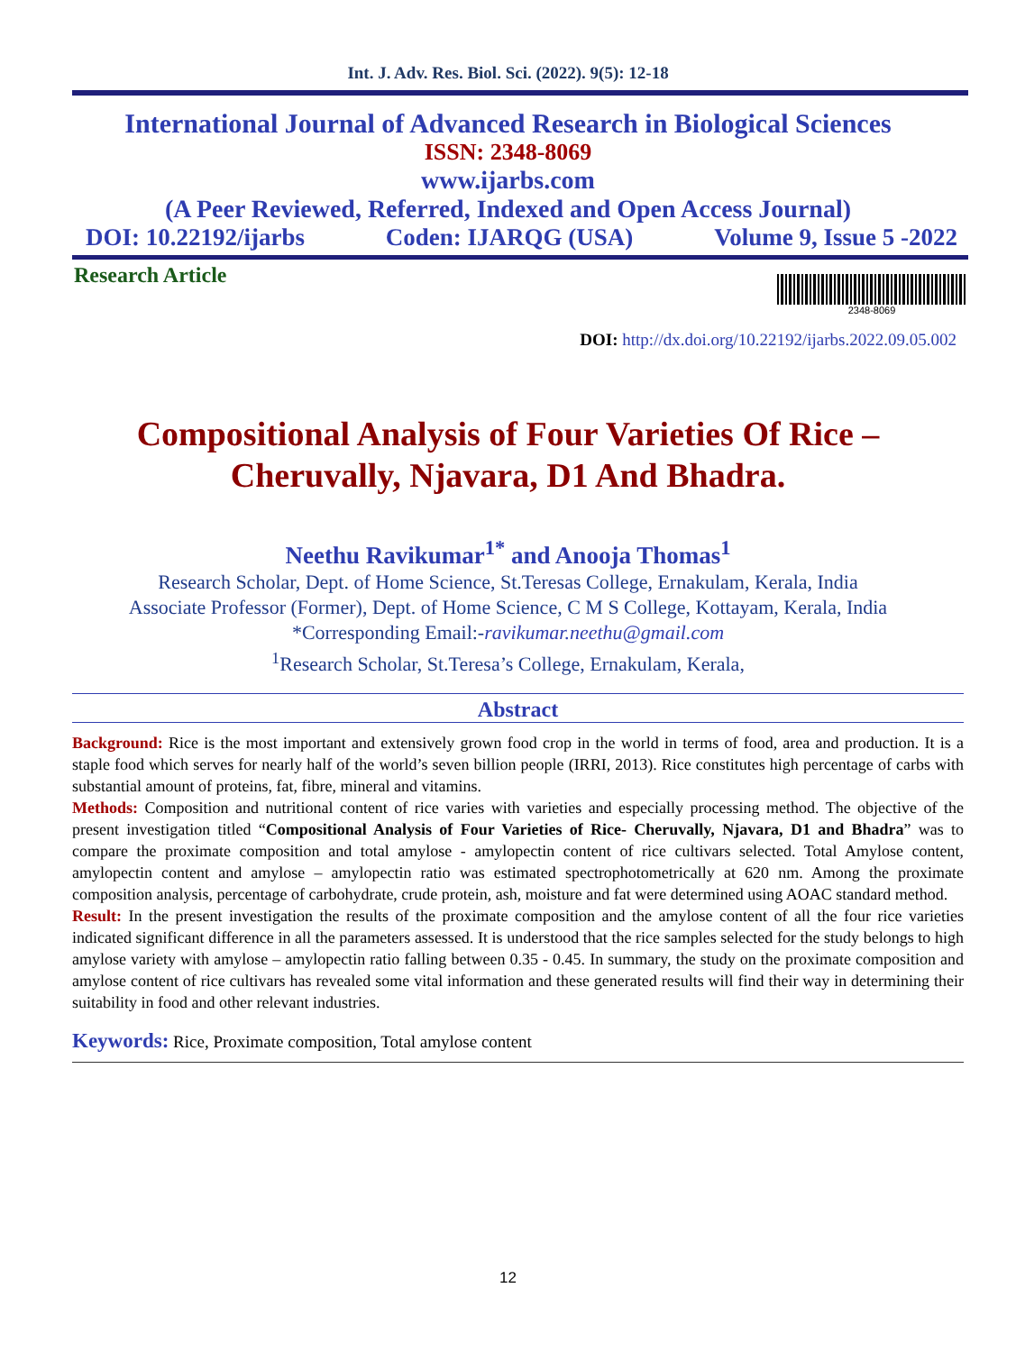Int. J. Adv. Res. Biol. Sci. (2022). 9(5): 12-18
International Journal of Advanced Research in Biological Sciences
ISSN: 2348-8069
www.ijarbs.com
(A Peer Reviewed, Referred, Indexed and Open Access Journal)
DOI: 10.22192/ijarbs Coden: IJARQG (USA) Volume 9, Issue 5 -2022
Research Article
2348-8069
DOI: http://dx.doi.org/10.22192/ijarbs.2022.09.05.002
Compositional Analysis of Four Varieties Of Rice – Cheruvally, Njavara, D1 And Bhadra.
Neethu Ravikumar<sup>1*</sup> and Anooja Thomas<sup>1</sup>
Research Scholar, Dept. of Home Science, St.Teresas College, Ernakulam, Kerala, India
Associate Professor (Former), Dept. of Home Science, C M S College, Kottayam, Kerala, India
*Corresponding Email:-ravikumar.neethu@gmail.com
<sup>1</sup> Research Scholar, St.Teresa’s College, Ernakulam, Kerala,
Abstract
Background: Rice is the most important and extensively grown food crop in the world in terms of food, area and production. It is a staple food which serves for nearly half of the world’s seven billion people (IRRI, 2013). Rice constitutes high percentage of carbs with substantial amount of proteins, fat, fibre, mineral and vitamins.
Methods: Composition and nutritional content of rice varies with varieties and especially processing method. The objective of the present investigation titled “Compositional Analysis of Four Varieties of Rice- Cheruvally, Njavara, D1 and Bhadra” was to compare the proximate composition and total amylose - amylopectin content of rice cultivars selected. Total Amylose content, amylopectin content and amylose – amylopectin ratio was estimated spectrophotometrically at 620 nm. Among the proximate composition analysis, percentage of carbohydrate, crude protein, ash, moisture and fat were determined using AOAC standard method.
Result: In the present investigation the results of the proximate composition and the amylose content of all the four rice varieties indicated significant difference in all the parameters assessed. It is understood that the rice samples selected for the study belongs to high amylose variety with amylose – amylopectin ratio falling between 0.35 - 0.45. In summary, the study on the proximate composition and amylose content of rice cultivars has revealed some vital information and these generated results will find their way in determining their suitability in food and other relevant industries.
Keywords: Rice, Proximate composition, Total amylose content
12